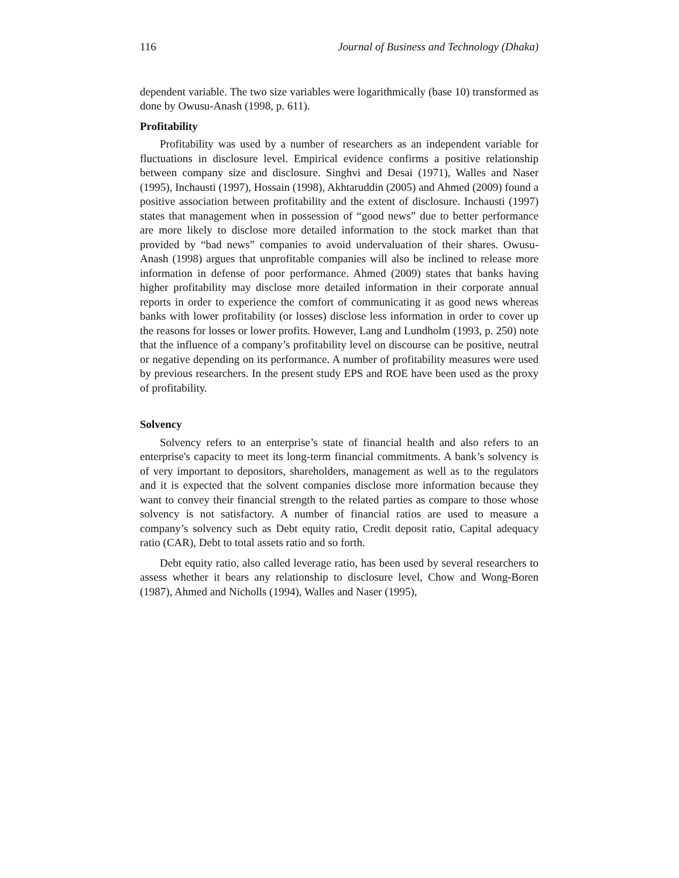116 Journal of Business and Technology (Dhaka)
dependent variable. The two size variables were logarithmically (base 10) transformed as done by Owusu-Anash (1998, p. 611).
Profitability
Profitability was used by a number of researchers as an independent variable for fluctuations in disclosure level. Empirical evidence confirms a positive relationship between company size and disclosure. Singhvi and Desai (1971), Walles and Naser (1995), Inchausti (1997), Hossain (1998), Akhtaruddin (2005) and Ahmed (2009) found a positive association between profitability and the extent of disclosure. Inchausti (1997) states that management when in possession of “good news” due to better performance are more likely to disclose more detailed information to the stock market than that provided by “bad news” companies to avoid undervaluation of their shares. Owusu-Anash (1998) argues that unprofitable companies will also be inclined to release more information in defense of poor performance. Ahmed (2009) states that banks having higher profitability may disclose more detailed information in their corporate annual reports in order to experience the comfort of communicating it as good news whereas banks with lower profitability (or losses) disclose less information in order to cover up the reasons for losses or lower profits. However, Lang and Lundholm (1993, p. 250) note that the influence of a company’s profitability level on discourse can be positive, neutral or negative depending on its performance. A number of profitability measures were used by previous researchers. In the present study EPS and ROE have been used as the proxy of profitability.
Solvency
Solvency refers to an enterprise’s state of financial health and also refers to an enterprise's capacity to meet its long-term financial commitments. A bank’s solvency is of very important to depositors, shareholders, management as well as to the regulators and it is expected that the solvent companies disclose more information because they want to convey their financial strength to the related parties as compare to those whose solvency is not satisfactory. A number of financial ratios are used to measure a company’s solvency such as Debt equity ratio, Credit deposit ratio, Capital adequacy ratio (CAR), Debt to total assets ratio and so forth.
Debt equity ratio, also called leverage ratio, has been used by several researchers to assess whether it bears any relationship to disclosure level, Chow and Wong-Boren (1987), Ahmed and Nicholls (1994), Walles and Naser (1995),